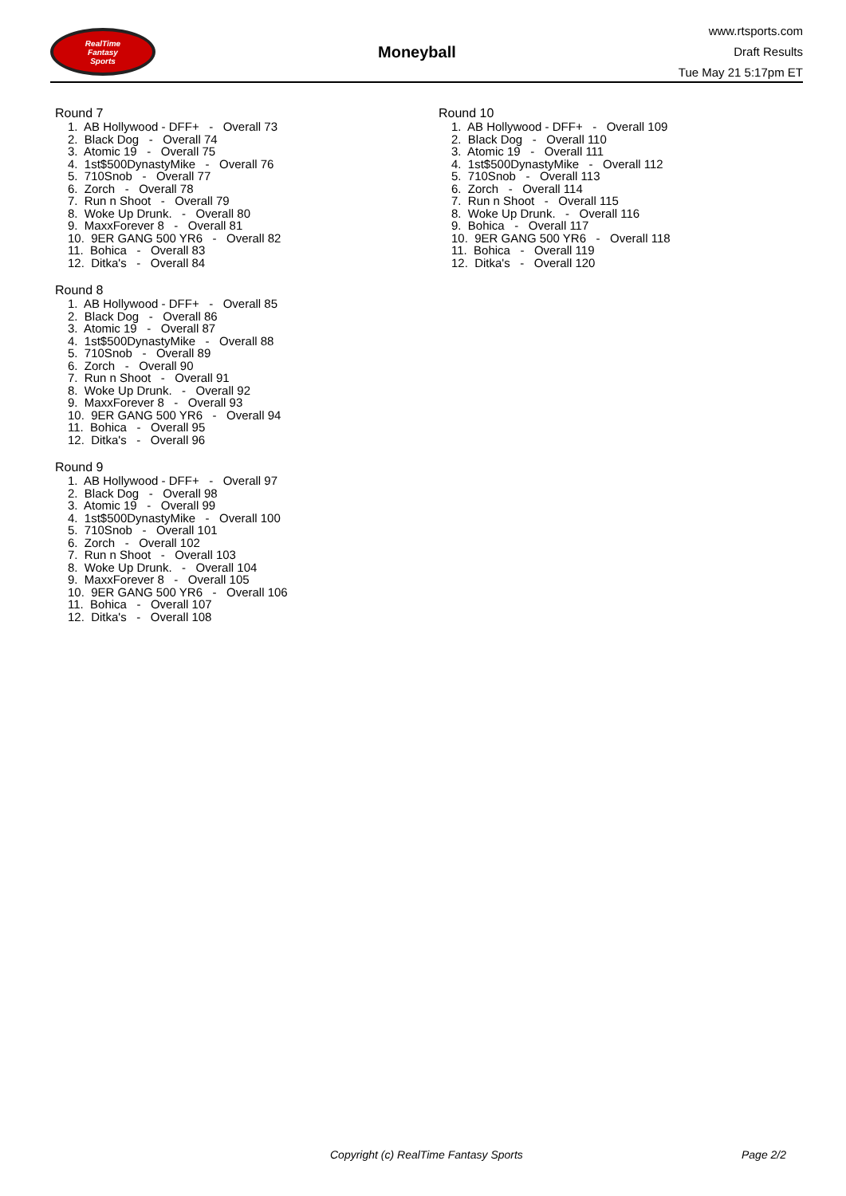RealTime
Fantasy
Sports
Moneyball
www.rtsports.com
Draft Results
Tue May 21 5:17pm ET
Round 7
1. AB Hollywood - DFF+ - Overall 73
2. Black Dog - Overall 74
3. Atomic 19 - Overall 75
4. 1st$500DynastyMike - Overall 76
5. 710Snob - Overall 77
6. Zorch - Overall 78
7. Run n Shoot - Overall 79
8. Woke Up Drunk. - Overall 80
9. MaxxForever 8 - Overall 81
10. 9ER GANG 500 YR6 - Overall 82
11. Bohica - Overall 83
12. Ditka's - Overall 84
Round 8
1. AB Hollywood - DFF+ - Overall 85
2. Black Dog - Overall 86
3. Atomic 19 - Overall 87
4. 1st$500DynastyMike - Overall 88
5. 710Snob - Overall 89
6. Zorch - Overall 90
7. Run n Shoot - Overall 91
8. Woke Up Drunk. - Overall 92
9. MaxxForever 8 - Overall 93
10. 9ER GANG 500 YR6 - Overall 94
11. Bohica - Overall 95
12. Ditka's - Overall 96
Round 9
1. AB Hollywood - DFF+ - Overall 97
2. Black Dog - Overall 98
3. Atomic 19 - Overall 99
4. 1st$500DynastyMike - Overall 100
5. 710Snob - Overall 101
6. Zorch - Overall 102
7. Run n Shoot - Overall 103
8. Woke Up Drunk. - Overall 104
9. MaxxForever 8 - Overall 105
10. 9ER GANG 500 YR6 - Overall 106
11. Bohica - Overall 107
12. Ditka's - Overall 108
Round 10
1. AB Hollywood - DFF+ - Overall 109
2. Black Dog - Overall 110
3. Atomic 19 - Overall 111
4. 1st$500DynastyMike - Overall 112
5. 710Snob - Overall 113
6. Zorch - Overall 114
7. Run n Shoot - Overall 115
8. Woke Up Drunk. - Overall 116
9. Bohica - Overall 117
10. 9ER GANG 500 YR6 - Overall 118
11. Bohica - Overall 119
12. Ditka's - Overall 120
Copyright (c) RealTime Fantasy Sports Page 2/2